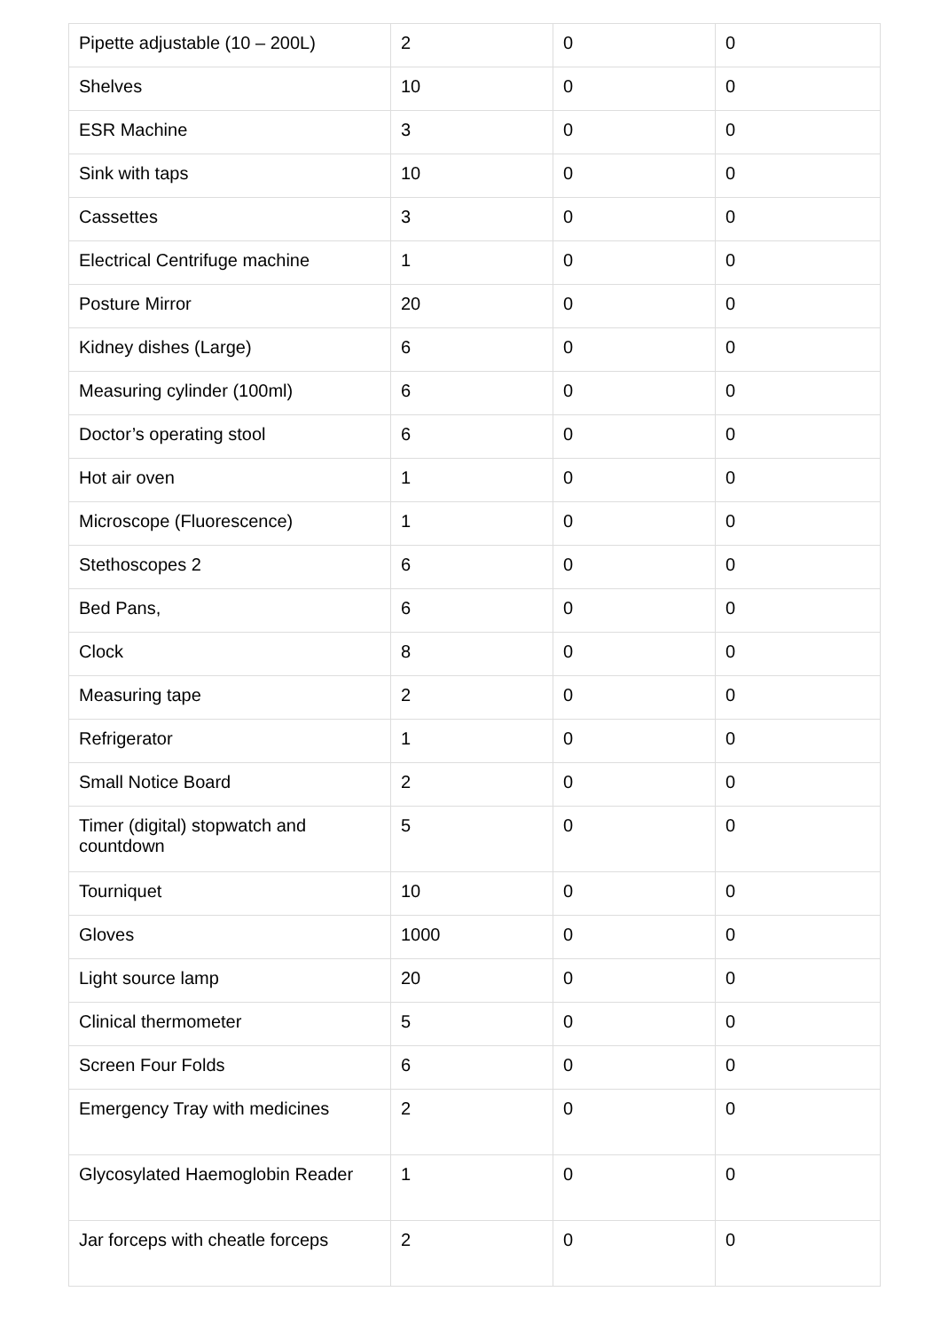| Pipette adjustable (10 – 200L) | 2 | 0 | 0 |
| Shelves | 10 | 0 | 0 |
| ESR Machine | 3 | 0 | 0 |
| Sink with taps | 10 | 0 | 0 |
| Cassettes | 3 | 0 | 0 |
| Electrical Centrifuge machine | 1 | 0 | 0 |
| Posture Mirror | 20 | 0 | 0 |
| Kidney dishes (Large) | 6 | 0 | 0 |
| Measuring cylinder (100ml) | 6 | 0 | 0 |
| Doctor’s operating stool | 6 | 0 | 0 |
| Hot air oven | 1 | 0 | 0 |
| Microscope (Fluorescence) | 1 | 0 | 0 |
| Stethoscopes 2 | 6 | 0 | 0 |
| Bed Pans, | 6 | 0 | 0 |
| Clock | 8 | 0 | 0 |
| Measuring tape | 2 | 0 | 0 |
| Refrigerator | 1 | 0 | 0 |
| Small Notice Board | 2 | 0 | 0 |
| Timer (digital) stopwatch and countdown | 5 | 0 | 0 |
| Tourniquet | 10 | 0 | 0 |
| Gloves | 1000 | 0 | 0 |
| Light source lamp | 20 | 0 | 0 |
| Clinical thermometer | 5 | 0 | 0 |
| Screen Four Folds | 6 | 0 | 0 |
| Emergency Tray with medicines | 2 | 0 | 0 |
| Glycosylated Haemoglobin Reader | 1 | 0 | 0 |
| Jar forceps with cheatle forceps | 2 | 0 | 0 |